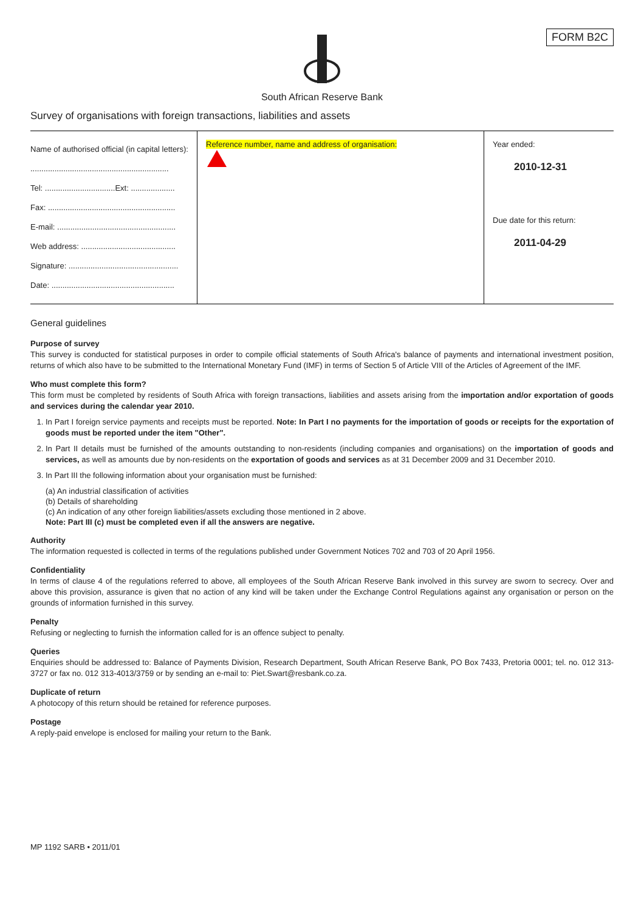FORM B2C
South African Reserve Bank
Survey of organisations with foreign transactions, liabilities and assets
| Name of authorised official (in capital letters): ............................................................... Tel: ................................Ext: .................... Fax: .......................................................... E-mail: ...................................................... Web address: ........................................... Signature: .................................................. Date: ........................................................ | Reference number, name and address of organisation: | Year ended: 2010-12-31 Due date for this return: 2011-04-29 |
General guidelines
Purpose of survey
This survey is conducted for statistical purposes in order to compile official statements of South Africa's balance of payments and international investment position, returns of which also have to be submitted to the International Monetary Fund (IMF) in terms of Section 5 of Article VIII of the Articles of Agreement of the IMF.
Who must complete this form?
This form must be completed by residents of South Africa with foreign transactions, liabilities and assets arising from the importation and/or exportation of goods and services during the calendar year 2010.
1. In Part I foreign service payments and receipts must be reported. Note: In Part I no payments for the importation of goods or receipts for the exportation of goods must be reported under the item "Other".
2. In Part II details must be furnished of the amounts outstanding to non-residents (including companies and organisations) on the importation of goods and services, as well as amounts due by non-residents on the exportation of goods and services as at 31 December 2009 and 31 December 2010.
3. In Part III the following information about your organisation must be furnished:
(a) An industrial classification of activities
(b) Details of shareholding
(c) An indication of any other foreign liabilities/assets excluding those mentioned in 2 above.
Note: Part III (c) must be completed even if all the answers are negative.
Authority
The information requested is collected in terms of the regulations published under Government Notices 702 and 703 of 20 April 1956.
Confidentiality
In terms of clause 4 of the regulations referred to above, all employees of the South African Reserve Bank involved in this survey are sworn to secrecy. Over and above this provision, assurance is given that no action of any kind will be taken under the Exchange Control Regulations against any organisation or person on the grounds of information furnished in this survey.
Penalty
Refusing or neglecting to furnish the information called for is an offence subject to penalty.
Queries
Enquiries should be addressed to: Balance of Payments Division, Research Department, South African Reserve Bank, PO Box 7433, Pretoria 0001; tel. no. 012 313-3727 or fax no. 012 313-4013/3759 or by sending an e-mail to: Piet.Swart@resbank.co.za.
Duplicate of return
A photocopy of this return should be retained for reference purposes.
Postage
A reply-paid envelope is enclosed for mailing your return to the Bank.
MP 1192 SARB • 2011/01